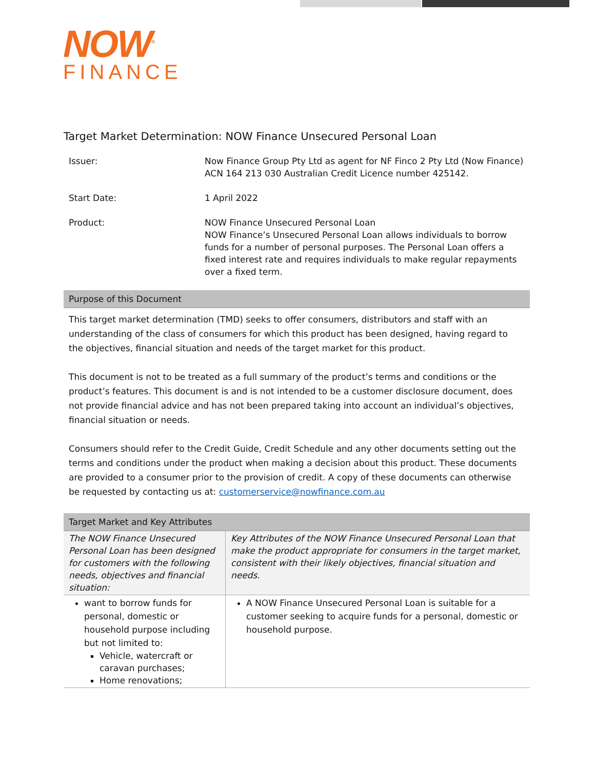NOW<sup>®</sup>
FINANCE
Target Market Determination: NOW Finance Unsecured Personal Loan
| Issuer: | Now Finance Group Pty Ltd as agent for NF Finco 2 Pty Ltd (Now Finance) ACN 164 213 030 Australian Credit Licence number 425142. |
| Start Date: | 1 April 2022 |
| Product: | NOW Finance Unsecured Personal Loan NOW Finance’s Unsecured Personal Loan allows individuals to borrow funds for a number of personal purposes. The Personal Loan offers a fixed interest rate and requires individuals to make regular repayments over a fixed term. |
Purpose of this Document
This target market determination (TMD) seeks to offer consumers, distributors and staff with an understanding of the class of consumers for which this product has been designed, having regard to the objectives, financial situation and needs of the target market for this product.
This document is not to be treated as a full summary of the product’s terms and conditions or the product’s features. This document is and is not intended to be a customer disclosure document, does not provide financial advice and has not been prepared taking into account an individual’s objectives, financial situation or needs.
Consumers should refer to the Credit Guide, Credit Schedule and any other documents setting out the terms and conditions under the product when making a decision about this product. These documents are provided to a consumer prior to the provision of credit. A copy of these documents can otherwise be requested by contacting us at: customerservice@nowfinance.com.au
Target Market and Key Attributes
| The NOW Finance Unsecured Personal Loan has been designed for customers with the following needs, objectives and financial situation: | Key Attributes of the NOW Finance Unsecured Personal Loan that make the product appropriate for consumers in the target market, consistent with their likely objectives, financial situation and needs. |
| want to borrow funds for personal, domestic or household purpose including but not limited to: Vehicle, watercraft or caravan purchases; Home renovations; | A NOW Finance Unsecured Personal Loan is suitable for a customer seeking to acquire funds for a personal, domestic or household purpose. |